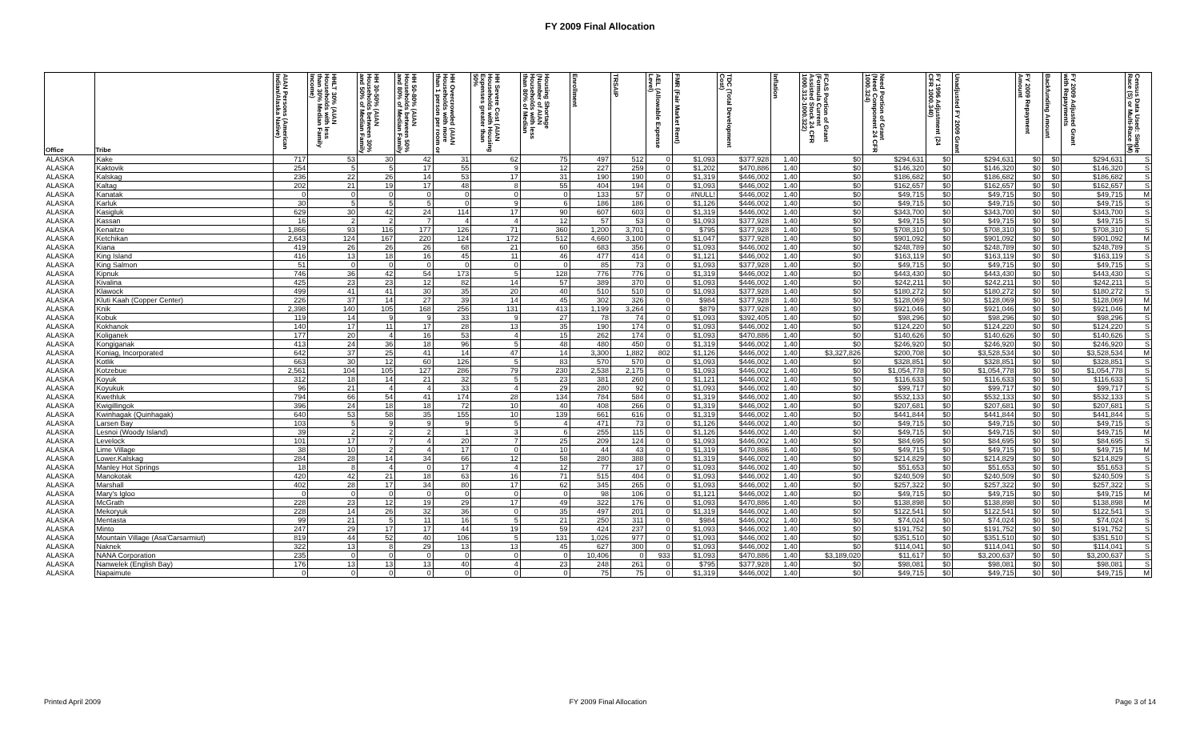FY 2009 Final Allocation
| Office | Tribe | AIAN Persons (American Indian/Alaska Native) | HHLT 30% (AIAN Households with less than 30% Median Family Income) | HH 30-50% (AIAN Households between 30% and 50% of Median Family | HH 50-80% (AIAN Households between 50% and 80% of Median Family | HH Overcrowded (AIAN Households with more than 1 person per room or | HH Severe Cost (AIAN Households with Housing Expenses greater than 50% | Housing Shortage (Number of AIAN Households with less than 80% of Median | Enrollment | TRSAIP | AEL (Allowable Expense Level) | FMR (Fair Market Rent) | TDC (Total Development Cost) | Inflation | FCAS Portion of Grant (Formula Current Assisted Stock 24 CFR 1000.312-1000.322) | Need Portion of Grant (Need Component 24 CFR 1000.324) | FY 1996 Adjustment (24 CFR 1000.340) | Unadjusted FY 2009 Grant | FY 2009 Repayment Amount | Backfunding Amount | FY 2009 Adjusted Grant with Repayments | Census Data Used: Single Race (S) or Multi-Race (M) |
| --- | --- | --- | --- | --- | --- | --- | --- | --- | --- | --- | --- | --- | --- | --- | --- | --- | --- | --- | --- | --- | --- | --- |
| ALASKA | Kake | 717 | 53 | 30 | 42 | 31 | 62 | 75 | 497 | 512 | 0 | $1,093 | $377,928 | 1.40 | $0 | $294,631 | $0 | $294,631 | $0 | $0 | $294,631 | S |
| ALASKA | Kaktovik | 254 | 5 | 5 | 17 | 55 | 9 | 12 | 227 | 259 | 0 | $1,202 | $470,886 | 1.40 | $0 | $146,320 | $0 | $146,320 | $0 | $0 | $146,320 | S |
| ALASKA | Kalskag | 236 | 22 | 26 | 14 | 53 | 17 | 31 | 190 | 190 | 0 | $1,319 | $446,002 | 1.40 | $0 | $186,682 | $0 | $186,682 | $0 | $0 | $186,682 | S |
| ALASKA | Kaltag | 202 | 21 | 19 | 17 | 48 | 8 | 55 | 404 | 194 | 0 | $1,093 | $446,002 | 1.40 | $0 | $162,657 | $0 | $162,657 | $0 | $0 | $162,657 | S |
| ALASKA | Kanatak | 0 | 0 | 0 | 0 | 0 | 0 | 0 | 133 | 57 | 0 | #NULL! | $446,002 | 1.40 | $0 | $49,715 | $0 | $49,715 | $0 | $0 | $49,715 | M |
| ALASKA | Karluk | 30 | 5 | 5 | 5 | 0 | 9 | 6 | 186 | 186 | 0 | $1,126 | $446,002 | 1.40 | $0 | $49,715 | $0 | $49,715 | $0 | $0 | $49,715 | S |
| ALASKA | Kasigluk | 629 | 30 | 42 | 24 | 114 | 17 | 90 | 607 | 603 | 0 | $1,319 | $446,002 | 1.40 | $0 | $343,700 | $0 | $343,700 | $0 | $0 | $343,700 | S |
| ALASKA | Kassan | 16 | 2 | 2 | 7 | 4 | 4 | 12 | 57 | 53 | 0 | $1,093 | $377,928 | 1.40 | $0 | $49,715 | $0 | $49,715 | $0 | $0 | $49,715 | S |
| ALASKA | Kenaitze | 1,866 | 93 | 116 | 177 | 126 | 71 | 360 | 1,200 | 3,701 | 0 | $795 | $377,928 | 1.40 | $0 | $708,310 | $0 | $708,310 | $0 | $0 | $708,310 | S |
| ALASKA | Ketchikan | 2,643 | 124 | 167 | 220 | 124 | 172 | 512 | 4,660 | 3,100 | 0 | $1,047 | $377,928 | 1.40 | $0 | $901,092 | $0 | $901,092 | $0 | $0 | $901,092 | M |
| ALASKA | Kiana | 419 | 26 | 26 | 26 | 68 | 21 | 60 | 683 | 356 | 0 | $1,093 | $446,002 | 1.40 | $0 | $248,789 | $0 | $248,789 | $0 | $0 | $248,789 | S |
| ALASKA | King Island | 416 | 13 | 18 | 16 | 45 | 11 | 46 | 477 | 414 | 0 | $1,121 | $446,002 | 1.40 | $0 | $163,119 | $0 | $163,119 | $0 | $0 | $163,119 | S |
| ALASKA | King Salmon | 51 | 0 | 0 | 0 | 0 | 0 | 0 | 85 | 73 | 0 | $1,093 | $377,928 | 1.40 | $0 | $49,715 | $0 | $49,715 | $0 | $0 | $49,715 | S |
| ALASKA | Kipnuk | 746 | 36 | 42 | 54 | 173 | 5 | 128 | 776 | 776 | 0 | $1,319 | $446,002 | 1.40 | $0 | $443,430 | $0 | $443,430 | $0 | $0 | $443,430 | S |
| ALASKA | Kivalina | 425 | 23 | 23 | 12 | 82 | 14 | 57 | 389 | 370 | 0 | $1,093 | $446,002 | 1.40 | $0 | $242,211 | $0 | $242,211 | $0 | $0 | $242,211 | S |
| ALASKA | Klawock | 499 | 41 | 41 | 30 | 35 | 20 | 40 | 510 | 510 | 0 | $1,093 | $377,928 | 1.40 | $0 | $180,272 | $0 | $180,272 | $0 | $0 | $180,272 | S |
| ALASKA | Kluti Kaah (Copper Center) | 226 | 37 | 14 | 27 | 39 | 14 | 45 | 302 | 326 | 0 | $984 | $377,928 | 1.40 | $0 | $128,069 | $0 | $128,069 | $0 | $0 | $128,069 | M |
| ALASKA | Knik | 2,398 | 140 | 105 | 168 | 256 | 131 | 413 | 1,199 | 3,264 | 0 | $879 | $377,928 | 1.40 | $0 | $921,046 | $0 | $921,046 | $0 | $0 | $921,046 | M |
| ALASKA | Kobuk | 119 | 14 | 9 | 9 | 33 | 9 | 27 | 78 | 74 | 0 | $1,093 | $392,405 | 1.40 | $0 | $98,296 | $0 | $98,296 | $0 | $0 | $98,296 | S |
| ALASKA | Kokhanok | 140 | 17 | 11 | 17 | 28 | 13 | 35 | 190 | 174 | 0 | $1,093 | $446,002 | 1.40 | $0 | $124,220 | $0 | $124,220 | $0 | $0 | $124,220 | S |
| ALASKA | Koliganek | 177 | 20 | 4 | 16 | 53 | 4 | 15 | 262 | 174 | 0 | $1,093 | $470,886 | 1.40 | $0 | $140,626 | $0 | $140,626 | $0 | $0 | $140,626 | S |
| ALASKA | Kongiganak | 413 | 24 | 36 | 18 | 96 | 5 | 48 | 480 | 450 | 0 | $1,319 | $446,002 | 1.40 | $0 | $246,920 | $0 | $246,920 | $0 | $0 | $246,920 | S |
| ALASKA | Koniag, Incorporated | 642 | 37 | 25 | 41 | 14 | 47 | 14 | 3,300 | 1,882 | 802 | $1,126 | $446,002 | 1.40 | $3,327,826 | $200,708 | $0 | $3,528,534 | $0 | $0 | $3,528,534 | M |
| ALASKA | Kotlik | 663 | 30 | 12 | 60 | 126 | 5 | 83 | 570 | 570 | 0 | $1,093 | $446,002 | 1.40 | $0 | $328,851 | $0 | $328,851 | $0 | $0 | $328,851 | S |
| ALASKA | Kotzebue | 2,561 | 104 | 105 | 127 | 286 | 79 | 230 | 2,538 | 2,175 | 0 | $1,093 | $446,002 | 1.40 | $0 | $1,054,778 | $0 | $1,054,778 | $0 | $0 | $1,054,778 | S |
| ALASKA | Koyuk | 312 | 18 | 14 | 21 | 32 | 5 | 23 | 381 | 260 | 0 | $1,121 | $446,002 | 1.40 | $0 | $116,633 | $0 | $116,633 | $0 | $0 | $116,633 | S |
| ALASKA | Koyukuk | 96 | 21 | 4 | 4 | 33 | 4 | 29 | 280 | 92 | 0 | $1,093 | $446,002 | 1.40 | $0 | $99,717 | $0 | $99,717 | $0 | $0 | $99,717 | S |
| ALASKA | Kwethluk | 794 | 66 | 54 | 41 | 174 | 28 | 134 | 784 | 584 | 0 | $1,319 | $446,002 | 1.40 | $0 | $532,133 | $0 | $532,133 | $0 | $0 | $532,133 | S |
| ALASKA | Kwigillingok | 396 | 24 | 18 | 18 | 72 | 10 | 40 | 408 | 266 | 0 | $1,319 | $446,002 | 1.40 | $0 | $207,681 | $0 | $207,681 | $0 | $0 | $207,681 | S |
| ALASKA | Kwinhagak (Quinhagak) | 640 | 53 | 58 | 35 | 155 | 10 | 139 | 661 | 616 | 0 | $1,319 | $446,002 | 1.40 | $0 | $441,844 | $0 | $441,844 | $0 | $0 | $441,844 | S |
| ALASKA | Larsen Bay | 103 | 5 | 9 | 9 | 9 | 5 | 4 | 471 | 73 | 0 | $1,126 | $446,002 | 1.40 | $0 | $49,715 | $0 | $49,715 | $0 | $0 | $49,715 | S |
| ALASKA | Lesnoi (Woody Island) | 39 | 2 | 2 | 2 | 1 | 3 | 6 | 255 | 115 | 0 | $1,126 | $446,002 | 1.40 | $0 | $49,715 | $0 | $49,715 | $0 | $0 | $49,715 | M |
| ALASKA | Levelock | 101 | 17 | 7 | 4 | 20 | 7 | 25 | 209 | 124 | 0 | $1,093 | $446,002 | 1.40 | $0 | $84,695 | $0 | $84,695 | $0 | $0 | $84,695 | S |
| ALASKA | Lime Village | 38 | 10 | 2 | 4 | 17 | 0 | 10 | 44 | 43 | 0 | $1,319 | $470,886 | 1.40 | $0 | $49,715 | $0 | $49,715 | $0 | $0 | $49,715 | M |
| ALASKA | Lower.Kalskag | 284 | 28 | 14 | 34 | 66 | 12 | 58 | 280 | 388 | 0 | $1,319 | $446,002 | 1.40 | $0 | $214,829 | $0 | $214,829 | $0 | $0 | $214,829 | S |
| ALASKA | Manley Hot Springs | 18 | 8 | 4 | 0 | 17 | 4 | 12 | 77 | 17 | 0 | $1,093 | $446,002 | 1.40 | $0 | $51,653 | $0 | $51,653 | $0 | $0 | $51,653 | S |
| ALASKA | Manokotak | 420 | 42 | 21 | 18 | 63 | 16 | 71 | 515 | 404 | 0 | $1,093 | $446,002 | 1.40 | $0 | $240,509 | $0 | $240,509 | $0 | $0 | $240,509 | S |
| ALASKA | Marshall | 402 | 28 | 17 | 34 | 80 | 17 | 62 | 345 | 265 | 0 | $1,093 | $446,002 | 1.40 | $0 | $257,322 | $0 | $257,322 | $0 | $0 | $257,322 | S |
| ALASKA | Mary's Igloo | 0 | 0 | 0 | 0 | 0 | 0 | 0 | 98 | 106 | 0 | $1,121 | $446,002 | 1.40 | $0 | $49,715 | $0 | $49,715 | $0 | $0 | $49,715 | M |
| ALASKA | McGrath | 228 | 23 | 12 | 19 | 29 | 17 | 49 | 322 | 176 | 0 | $1,093 | $470,886 | 1.40 | $0 | $138,898 | $0 | $138,898 | $0 | $0 | $138,898 | M |
| ALASKA | Mekoryuk | 228 | 14 | 26 | 32 | 36 | 0 | 35 | 497 | 201 | 0 | $1,319 | $446,002 | 1.40 | $0 | $122,541 | $0 | $122,541 | $0 | $0 | $122,541 | S |
| ALASKA | Mentasta | 99 | 21 | 5 | 11 | 16 | 5 | 21 | 250 | 311 | 0 | $984 | $446,002 | 1.40 | $0 | $74,024 | $0 | $74,024 | $0 | $0 | $74,024 | S |
| ALASKA | Minto | 247 | 29 | 17 | 17 | 44 | 19 | 59 | 424 | 237 | 0 | $1,093 | $446,002 | 1.40 | $0 | $191,752 | $0 | $191,752 | $0 | $0 | $191,752 | S |
| ALASKA | Mountain Village (Asa'Carsarmiut) | 819 | 44 | 52 | 40 | 106 | 5 | 131 | 1,026 | 977 | 0 | $1,093 | $446,002 | 1.40 | $0 | $351,510 | $0 | $351,510 | $0 | $0 | $351,510 | S |
| ALASKA | Naknek | 322 | 13 | 8 | 29 | 13 | 13 | 45 | 627 | 300 | 0 | $1,093 | $446,002 | 1.40 | $0 | $114,041 | $0 | $114,041 | $0 | $0 | $114,041 | S |
| ALASKA | NANA Corporation | 235 | 0 | 0 | 0 | 0 | 0 | 0 | 10,406 | 0 | 933 | $1,093 | $470,886 | 1.40 | $3,189,020 | $11,617 | $0 | $3,200,637 | $0 | $0 | $3,200,637 | S |
| ALASKA | Nanwelek (English Bay) | 176 | 13 | 13 | 13 | 40 | 4 | 23 | 248 | 261 | 0 | $795 | $377,928 | 1.40 | $0 | $98,081 | $0 | $98,081 | $0 | $0 | $98,081 | S |
| ALASKA | Napaimute | 0 | 0 | 0 | 0 | 0 | 0 | 0 | 75 | 75 | 0 | $1,319 | $446,002 | 1.40 | $0 | $49,715 | $0 | $49,715 | $0 | $0 | $49,715 | M |
Printed April 2009 FY 2009 Final Allocation Page 3 of 14